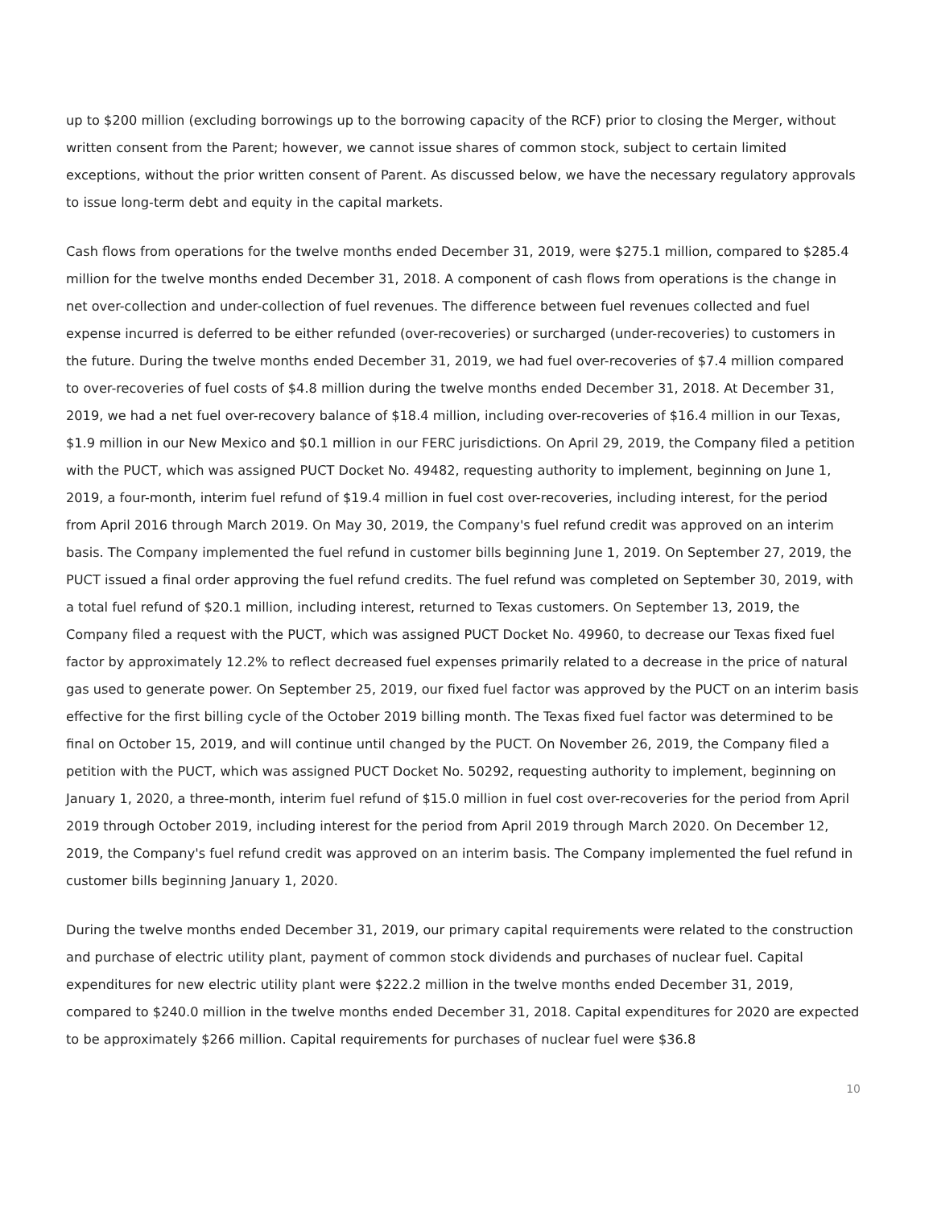up to $200 million (excluding borrowings up to the borrowing capacity of the RCF) prior to closing the Merger, without written consent from the Parent; however, we cannot issue shares of common stock, subject to certain limited exceptions, without the prior written consent of Parent. As discussed below, we have the necessary regulatory approvals to issue long-term debt and equity in the capital markets.
Cash flows from operations for the twelve months ended December 31, 2019, were $275.1 million, compared to $285.4 million for the twelve months ended December 31, 2018. A component of cash flows from operations is the change in net over-collection and under-collection of fuel revenues. The difference between fuel revenues collected and fuel expense incurred is deferred to be either refunded (over-recoveries) or surcharged (under-recoveries) to customers in the future. During the twelve months ended December 31, 2019, we had fuel over-recoveries of $7.4 million compared to over-recoveries of fuel costs of $4.8 million during the twelve months ended December 31, 2018. At December 31, 2019, we had a net fuel over-recovery balance of $18.4 million, including over-recoveries of $16.4 million in our Texas, $1.9 million in our New Mexico and $0.1 million in our FERC jurisdictions. On April 29, 2019, the Company filed a petition with the PUCT, which was assigned PUCT Docket No. 49482, requesting authority to implement, beginning on June 1, 2019, a four-month, interim fuel refund of $19.4 million in fuel cost over-recoveries, including interest, for the period from April 2016 through March 2019. On May 30, 2019, the Company's fuel refund credit was approved on an interim basis. The Company implemented the fuel refund in customer bills beginning June 1, 2019. On September 27, 2019, the PUCT issued a final order approving the fuel refund credits. The fuel refund was completed on September 30, 2019, with a total fuel refund of $20.1 million, including interest, returned to Texas customers. On September 13, 2019, the Company filed a request with the PUCT, which was assigned PUCT Docket No. 49960, to decrease our Texas fixed fuel factor by approximately 12.2% to reflect decreased fuel expenses primarily related to a decrease in the price of natural gas used to generate power. On September 25, 2019, our fixed fuel factor was approved by the PUCT on an interim basis effective for the first billing cycle of the October 2019 billing month. The Texas fixed fuel factor was determined to be final on October 15, 2019, and will continue until changed by the PUCT. On November 26, 2019, the Company filed a petition with the PUCT, which was assigned PUCT Docket No. 50292, requesting authority to implement, beginning on January 1, 2020, a three-month, interim fuel refund of $15.0 million in fuel cost over-recoveries for the period from April 2019 through October 2019, including interest for the period from April 2019 through March 2020. On December 12, 2019, the Company's fuel refund credit was approved on an interim basis. The Company implemented the fuel refund in customer bills beginning January 1, 2020.
During the twelve months ended December 31, 2019, our primary capital requirements were related to the construction and purchase of electric utility plant, payment of common stock dividends and purchases of nuclear fuel. Capital expenditures for new electric utility plant were $222.2 million in the twelve months ended December 31, 2019, compared to $240.0 million in the twelve months ended December 31, 2018. Capital expenditures for 2020 are expected to be approximately $266 million. Capital requirements for purchases of nuclear fuel were $36.8
10